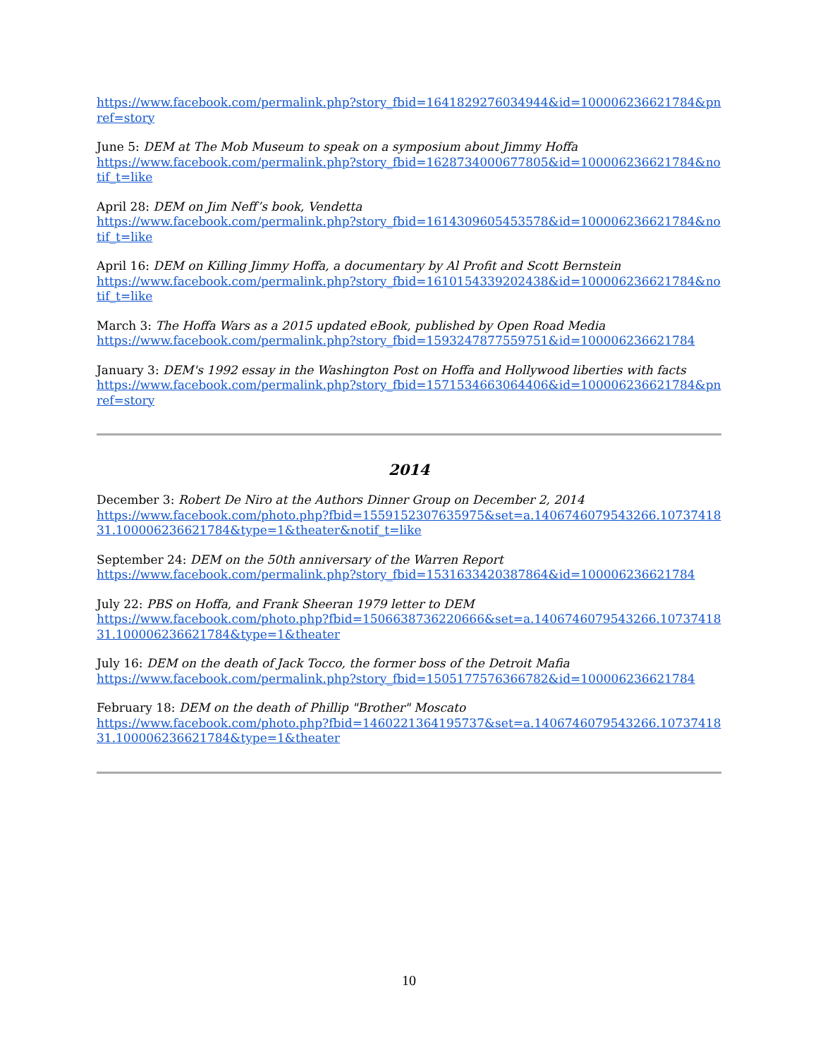https://www.facebook.com/permalink.php?story_fbid=1641829276034944&id=100006236621784&pnref=story
June 5: DEM at The Mob Museum to speak on a symposium about Jimmy Hoffa
https://www.facebook.com/permalink.php?story_fbid=1628734000677805&id=100006236621784&notif_t=like
April 28: DEM on Jim Neff’s book, Vendetta
https://www.facebook.com/permalink.php?story_fbid=1614309605453578&id=100006236621784&notif_t=like
April 16: DEM on Killing Jimmy Hoffa, a documentary by Al Profit and Scott Bernstein
https://www.facebook.com/permalink.php?story_fbid=1610154339202438&id=100006236621784&notif_t=like
March 3: The Hoffa Wars as a 2015 updated eBook, published by Open Road Media
https://www.facebook.com/permalink.php?story_fbid=1593247877559751&id=100006236621784
January 3: DEM's 1992 essay in the Washington Post on Hoffa and Hollywood liberties with facts
https://www.facebook.com/permalink.php?story_fbid=1571534663064406&id=100006236621784&pnref=story
2014
December 3: Robert De Niro at the Authors Dinner Group on December 2, 2014
https://www.facebook.com/photo.php?fbid=1559152307635975&set=a.1406746079543266.1073741831.100006236621784&type=1&theater&notif_t=like
September 24: DEM on the 50th anniversary of the Warren Report
https://www.facebook.com/permalink.php?story_fbid=1531633420387864&id=100006236621784
July 22: PBS on Hoffa, and Frank Sheeran 1979 letter to DEM
https://www.facebook.com/photo.php?fbid=1506638736220666&set=a.1406746079543266.1073741831.100006236621784&type=1&theater
July 16: DEM on the death of Jack Tocco, the former boss of the Detroit Mafia
https://www.facebook.com/permalink.php?story_fbid=1505177576366782&id=100006236621784
February 18: DEM on the death of Phillip "Brother" Moscato
https://www.facebook.com/photo.php?fbid=1460221364195737&set=a.1406746079543266.1073741831.100006236621784&type=1&theater
10